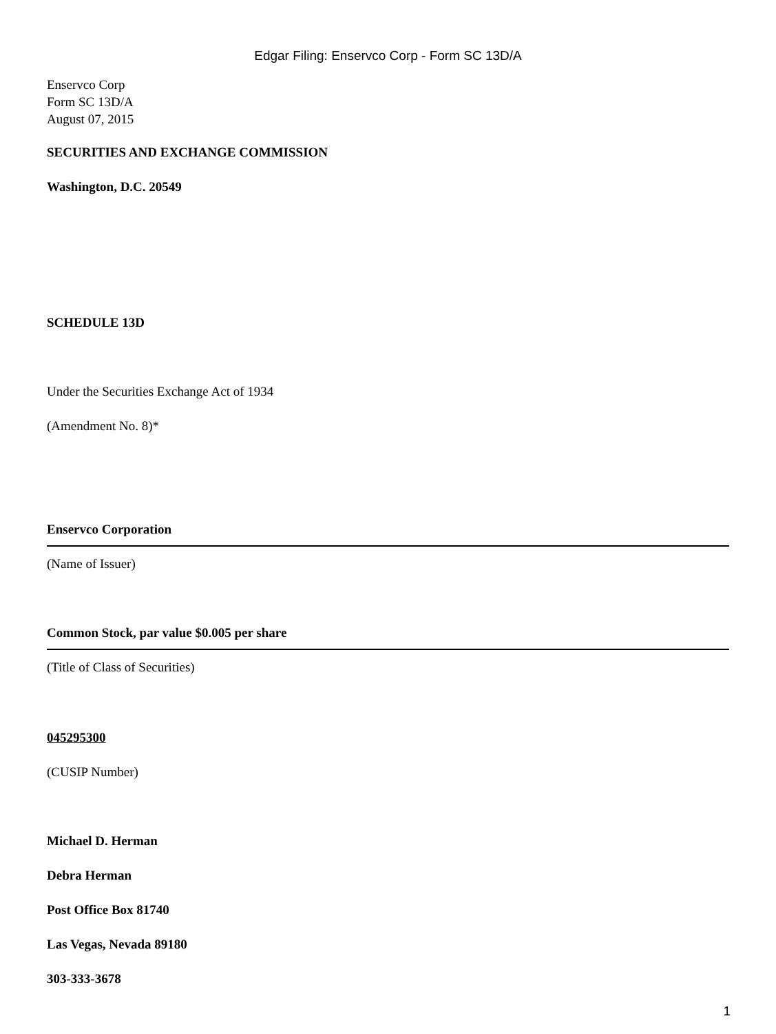Edgar Filing: Enservco Corp - Form SC 13D/A
Enservco Corp
Form SC 13D/A
August 07, 2015
SECURITIES AND EXCHANGE COMMISSION
Washington, D.C. 20549
SCHEDULE 13D
Under the Securities Exchange Act of 1934
(Amendment No. 8)*
Enservco Corporation
(Name of Issuer)
Common Stock, par value $0.005 per share
(Title of Class of Securities)
045295300
(CUSIP Number)
Michael D. Herman
Debra Herman
Post Office Box 81740
Las Vegas, Nevada 89180
303-333-3678
1